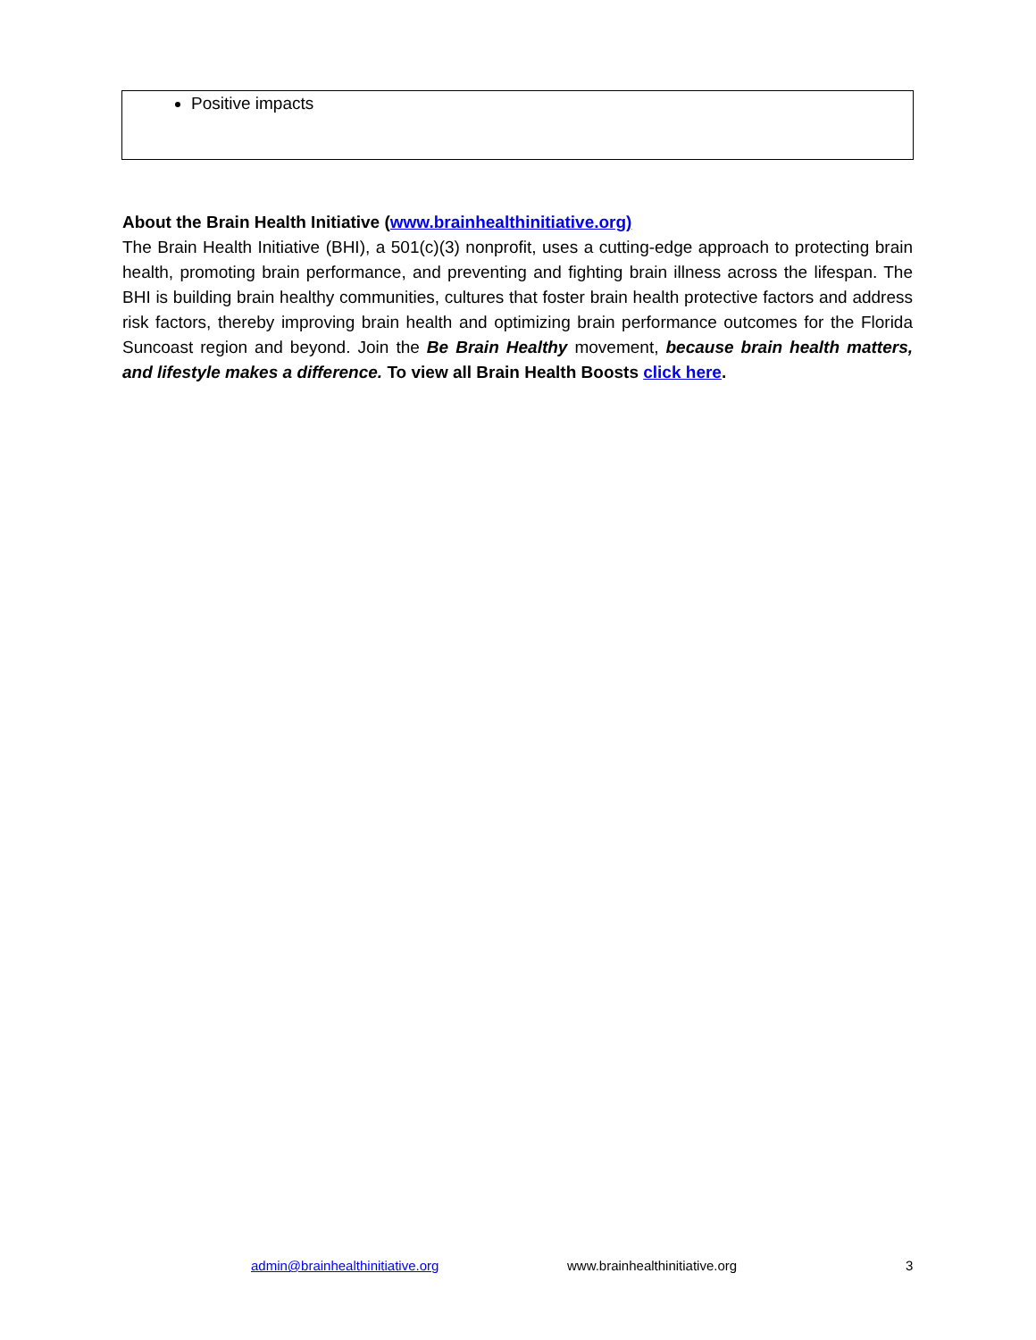Positive impacts
About the Brain Health Initiative (www.brainhealthinitiative.org)
The Brain Health Initiative (BHI), a 501(c)(3) nonprofit, uses a cutting-edge approach to protecting brain health, promoting brain performance, and preventing and fighting brain illness across the lifespan. The BHI is building brain healthy communities, cultures that foster brain health protective factors and address risk factors, thereby improving brain health and optimizing brain performance outcomes for the Florida Suncoast region and beyond. Join the Be Brain Healthy movement, because brain health matters, and lifestyle makes a difference. To view all Brain Health Boosts click here.
admin@brainhealthinitiative.org www.brainhealthinitiative.org 3